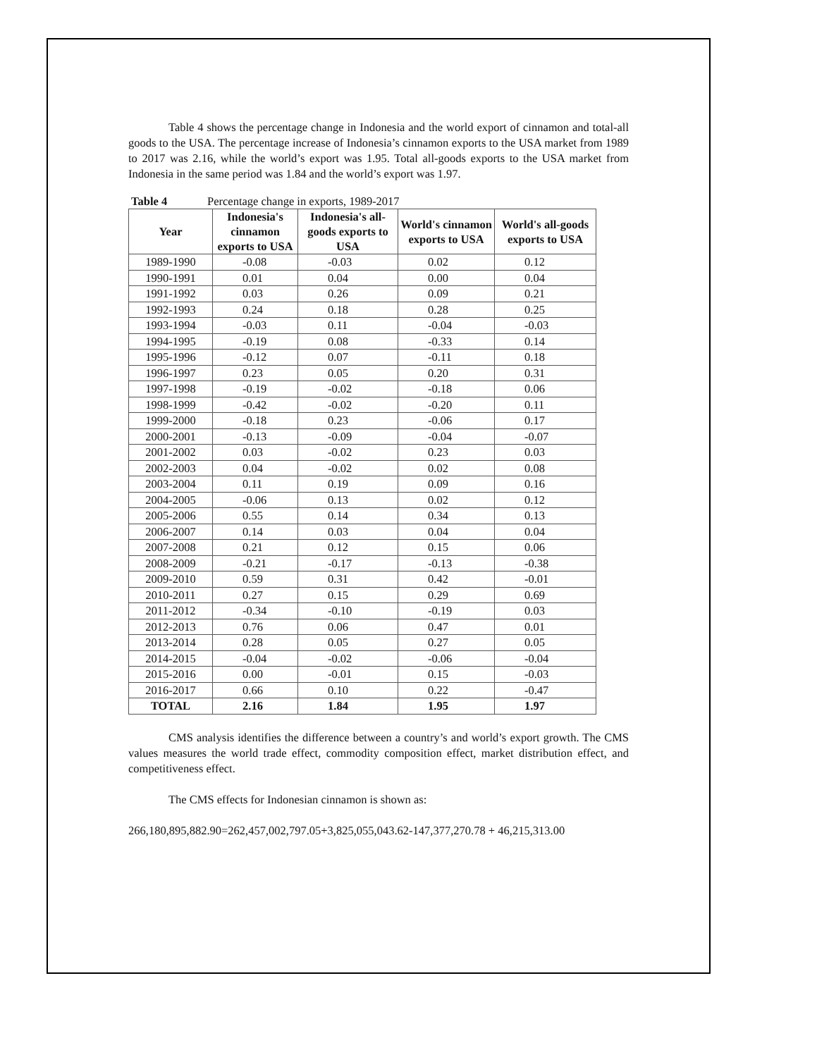Table 4 shows the percentage change in Indonesia and the world export of cinnamon and total-all goods to the USA. The percentage increase of Indonesia’s cinnamon exports to the USA market from 1989 to 2017 was 2.16, while the world’s export was 1.95. Total all-goods exports to the USA market from Indonesia in the same period was 1.84 and the world’s export was 1.97.
Table 4 Percentage change in exports, 1989-2017
| Year | Indonesia's cinnamon exports to USA | Indonesia's all-goods exports to USA | World's cinnamon exports to USA | World's all-goods exports to USA |
| --- | --- | --- | --- | --- |
| 1989-1990 | -0.08 | -0.03 | 0.02 | 0.12 |
| 1990-1991 | 0.01 | 0.04 | 0.00 | 0.04 |
| 1991-1992 | 0.03 | 0.26 | 0.09 | 0.21 |
| 1992-1993 | 0.24 | 0.18 | 0.28 | 0.25 |
| 1993-1994 | -0.03 | 0.11 | -0.04 | -0.03 |
| 1994-1995 | -0.19 | 0.08 | -0.33 | 0.14 |
| 1995-1996 | -0.12 | 0.07 | -0.11 | 0.18 |
| 1996-1997 | 0.23 | 0.05 | 0.20 | 0.31 |
| 1997-1998 | -0.19 | -0.02 | -0.18 | 0.06 |
| 1998-1999 | -0.42 | -0.02 | -0.20 | 0.11 |
| 1999-2000 | -0.18 | 0.23 | -0.06 | 0.17 |
| 2000-2001 | -0.13 | -0.09 | -0.04 | -0.07 |
| 2001-2002 | 0.03 | -0.02 | 0.23 | 0.03 |
| 2002-2003 | 0.04 | -0.02 | 0.02 | 0.08 |
| 2003-2004 | 0.11 | 0.19 | 0.09 | 0.16 |
| 2004-2005 | -0.06 | 0.13 | 0.02 | 0.12 |
| 2005-2006 | 0.55 | 0.14 | 0.34 | 0.13 |
| 2006-2007 | 0.14 | 0.03 | 0.04 | 0.04 |
| 2007-2008 | 0.21 | 0.12 | 0.15 | 0.06 |
| 2008-2009 | -0.21 | -0.17 | -0.13 | -0.38 |
| 2009-2010 | 0.59 | 0.31 | 0.42 | -0.01 |
| 2010-2011 | 0.27 | 0.15 | 0.29 | 0.69 |
| 2011-2012 | -0.34 | -0.10 | -0.19 | 0.03 |
| 2012-2013 | 0.76 | 0.06 | 0.47 | 0.01 |
| 2013-2014 | 0.28 | 0.05 | 0.27 | 0.05 |
| 2014-2015 | -0.04 | -0.02 | -0.06 | -0.04 |
| 2015-2016 | 0.00 | -0.01 | 0.15 | -0.03 |
| 2016-2017 | 0.66 | 0.10 | 0.22 | -0.47 |
| TOTAL | 2.16 | 1.84 | 1.95 | 1.97 |
CMS analysis identifies the difference between a country’s and world’s export growth. The CMS values measures the world trade effect, commodity composition effect, market distribution effect, and competitiveness effect.
The CMS effects for Indonesian cinnamon is shown as:
266,180,895,882.90=262,457,002,797.05+3,825,055,043.62-147,377,270.78 + 46,215,313.00